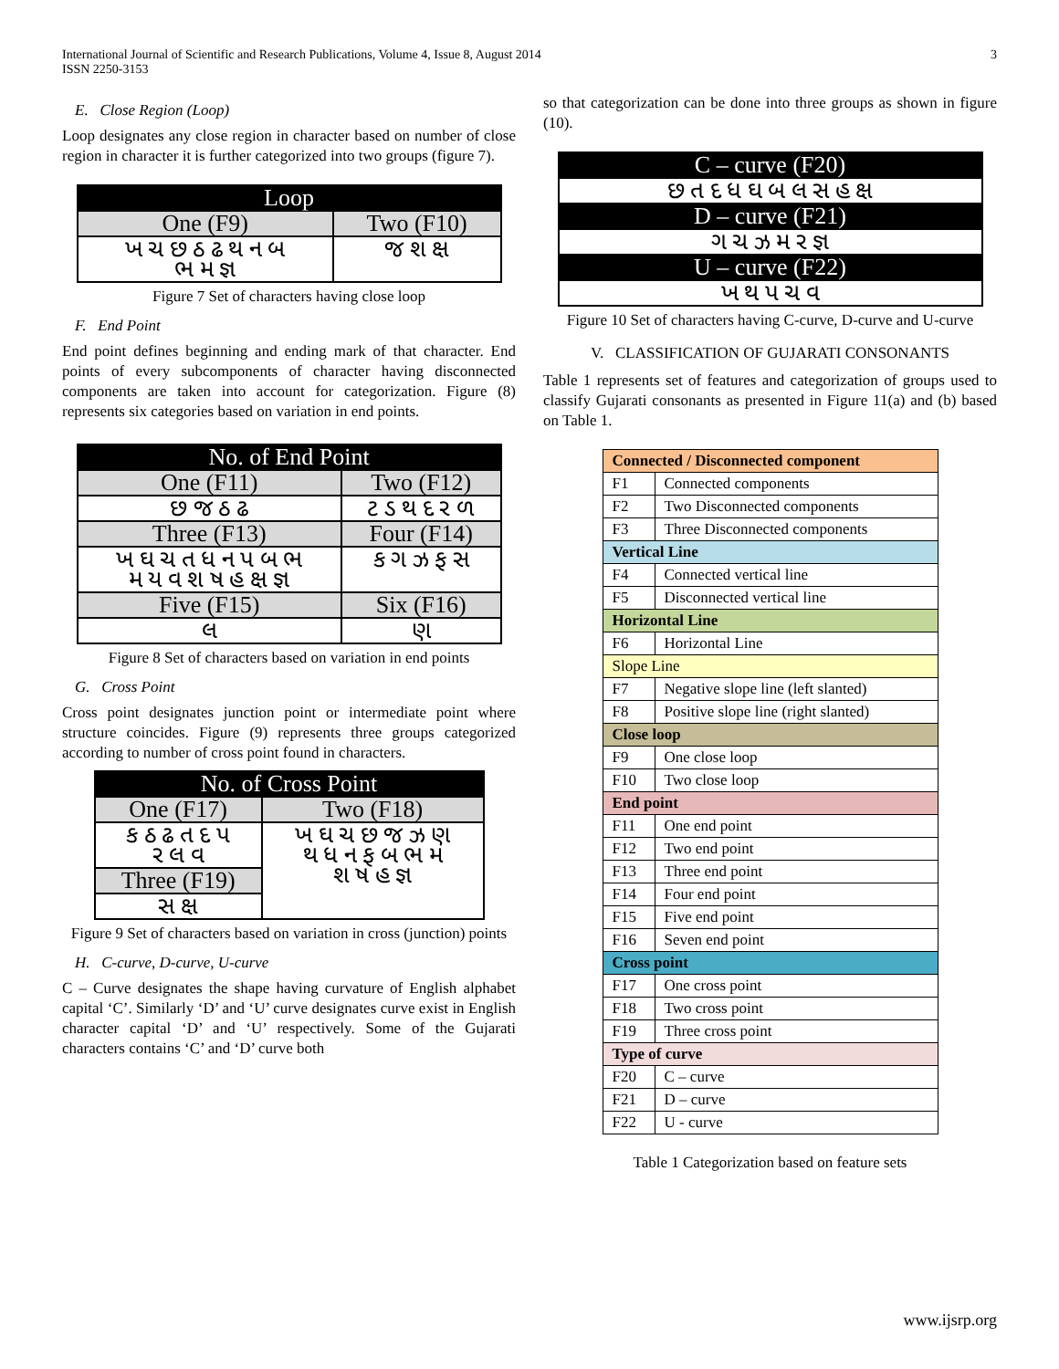International Journal of Scientific and Research Publications, Volume 4, Issue 8, August 2014
ISSN 2250-3153
3
E. Close Region (Loop)
Loop designates any close region in character based on number of close region in character it is further categorized into two groups (figure 7).
| Loop | |
| --- | --- |
| One (F9) | Two (F10) |
| ખ ચ છ ઠ ઢ થ ન બ ભ મ જ્ઞ | જ શ ક્ષ |
Figure 7 Set of characters having close loop
F. End Point
End point defines beginning and ending mark of that character. End points of every subcomponents of character having disconnected components are taken into account for categorization. Figure (8) represents six categories based on variation in end points.
| No. of End Point | |
| --- | --- |
| One (F11) | Two (F12) |
| છ જ ઠ ઢ | ટ ડ થ દ ર ળ |
| Three (F13) | Four (F14) |
| ખ ઘ ચ ત ધ ન પ બ ભ મ ય વ શ ષ હ ક્ષ જ્ઞ | ક ગ ઝ ફ સ |
| Five (F15) | Six (F16) |
| લ | ણ |
Figure 8 Set of characters based on variation in end points
G. Cross Point
Cross point designates junction point or intermediate point where structure coincides. Figure (9) represents three groups categorized according to number of cross point found in characters.
| No. of Cross Point | |
| --- | --- |
| One (F17) | Two (F18) |
| ક ઠ ઢ ત દ પ ર લ વ | ખ ઘ ચ છ જ ઝ ણ થ ધ ન ફ બ ભ મ શ ષ હ જ્ઞ |
| Three (F19) | |
| સ ક્ષ | |
Figure 9 Set of characters based on variation in cross (junction) points
H. C-curve, D-curve, U-curve
C – Curve designates the shape having curvature of English alphabet capital ‘C’. Similarly ‘D’ and ‘U’ curve designates curve exist in English character capital ‘D’ and ‘U’ respectively. Some of the Gujarati characters contains ‘C’ and ‘D’ curve both
so that categorization can be done into three groups as shown in figure (10).
| C – curve (F20) |
| --- |
| છ ત દ ધ ઘ બ લ સ હ ક્ષ |
| D – curve (F21) |
| ગ ચ ઝ મ ર જ્ઞ |
| U – curve (F22) |
| ખ થ પ ચ વ |
Figure 10 Set of characters having C-curve, D-curve and U-curve
V. CLASSIFICATION OF GUJARATI CONSONANTS
Table 1 represents set of features and categorization of groups used to classify Gujarati consonants as presented in Figure 11(a) and (b) based on Table 1.
| Connected / Disconnected component | |
| F1 | Connected components |
| F2 | Two Disconnected components |
| F3 | Three Disconnected components |
| Vertical Line | |
| F4 | Connected vertical line |
| F5 | Disconnected vertical line |
| Horizontal Line | |
| F6 | Horizontal Line |
| Slope Line | |
| F7 | Negative slope line (left slanted) |
| F8 | Positive slope line (right slanted) |
| Close loop | |
| F9 | One close loop |
| F10 | Two close loop |
| End point | |
| F11 | One end point |
| F12 | Two end point |
| F13 | Three end point |
| F14 | Four end point |
| F15 | Five end point |
| F16 | Seven end point |
| Cross point | |
| F17 | One cross point |
| F18 | Two cross point |
| F19 | Three cross point |
| Type of curve | |
| F20 | C – curve |
| F21 | D – curve |
| F22 | U - curve |
Table 1 Categorization based on feature sets
www.ijsrp.org